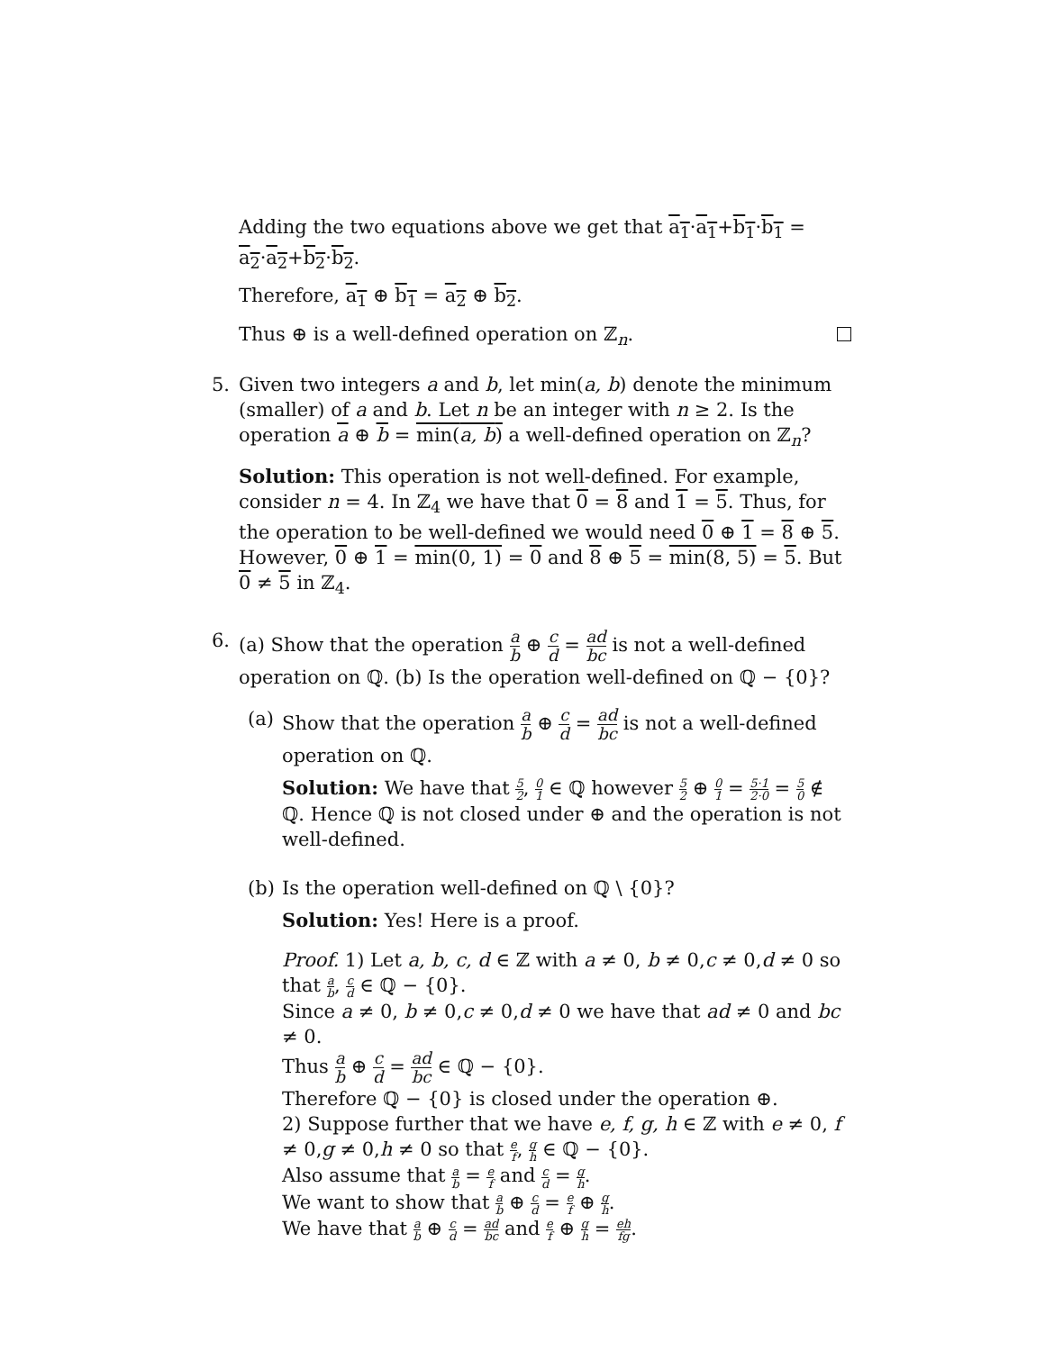Adding the two equations above we get that a<sub>1</sub>·a<sub>1</sub>+b<sub>1</sub>·b<sub>1</sub> = a<sub>2</sub>·a<sub>2</sub>+b<sub>2</sub>·b<sub>2</sub>.
Therefore, a<sub>1</sub> ⊕ b<sub>1</sub> = a<sub>2</sub> ⊕ b<sub>2</sub>.
Thus ⊕ is a well-defined operation on ℤ<sub>n</sub>.
5. Given two integers a and b, let min(a, b) denote the minimum (smaller) of a and b. Let n be an integer with n ≥ 2. Is the operation a ⊕ b = min(a, b) a well-defined operation on ℤ<sub>n</sub>?
Solution: This operation is not well-defined. For example, consider n = 4. In ℤ<sub>4</sub> we have that 0 = 8 and 1 = 5. Thus, for the operation to be well-defined we would need 0 ⊕ 1 = 8 ⊕ 5. However, 0 ⊕ 1 = min(0, 1) = 0 and 8 ⊕ 5 = min(8, 5) = 5. But 0 ≠ 5 in ℤ<sub>4</sub>.
6. (a) Show that the operation a b ⊕ c d = ad bc is not a well-defined operation on ℚ. (b) Is the operation well-defined on ℚ − {0}?
(a) Show that the operation a b ⊕ c d = ad bc is not a well-defined operation on ℚ.
Solution: We have that 5 2, 0 1 ∈ ℚ however 5 2 ⊕ 0 1 = 5·1 2·0 = 5 0 ∉ ℚ. Hence ℚ is not closed under ⊕ and the operation is not well-defined.
(b) Is the operation well-defined on ℚ \ {0}?
Solution: Yes! Here is a proof.
Proof. 1) Let a, b, c, d ∈ ℤ with a ≠ 0, b ≠ 0,c ≠ 0,d ≠ 0 so that a b, c d ∈ ℚ − {0}.
Since a ≠ 0, b ≠ 0,c ≠ 0,d ≠ 0 we have that ad ≠ 0 and bc ≠ 0.
Thus a b ⊕ c d = ad bc ∈ ℚ − {0}.
Therefore ℚ − {0} is closed under the operation ⊕.
2) Suppose further that we have e, f, g, h ∈ ℤ with e ≠ 0, f ≠ 0,g ≠ 0,h ≠ 0 so that e f, g h ∈ ℚ − {0}.
Also assume that a b = e f and c d = g h.
We want to show that a b ⊕ c d = e f ⊕ g h.
We have that a b ⊕ c d = ad bc and e f ⊕ g h = eh fg.